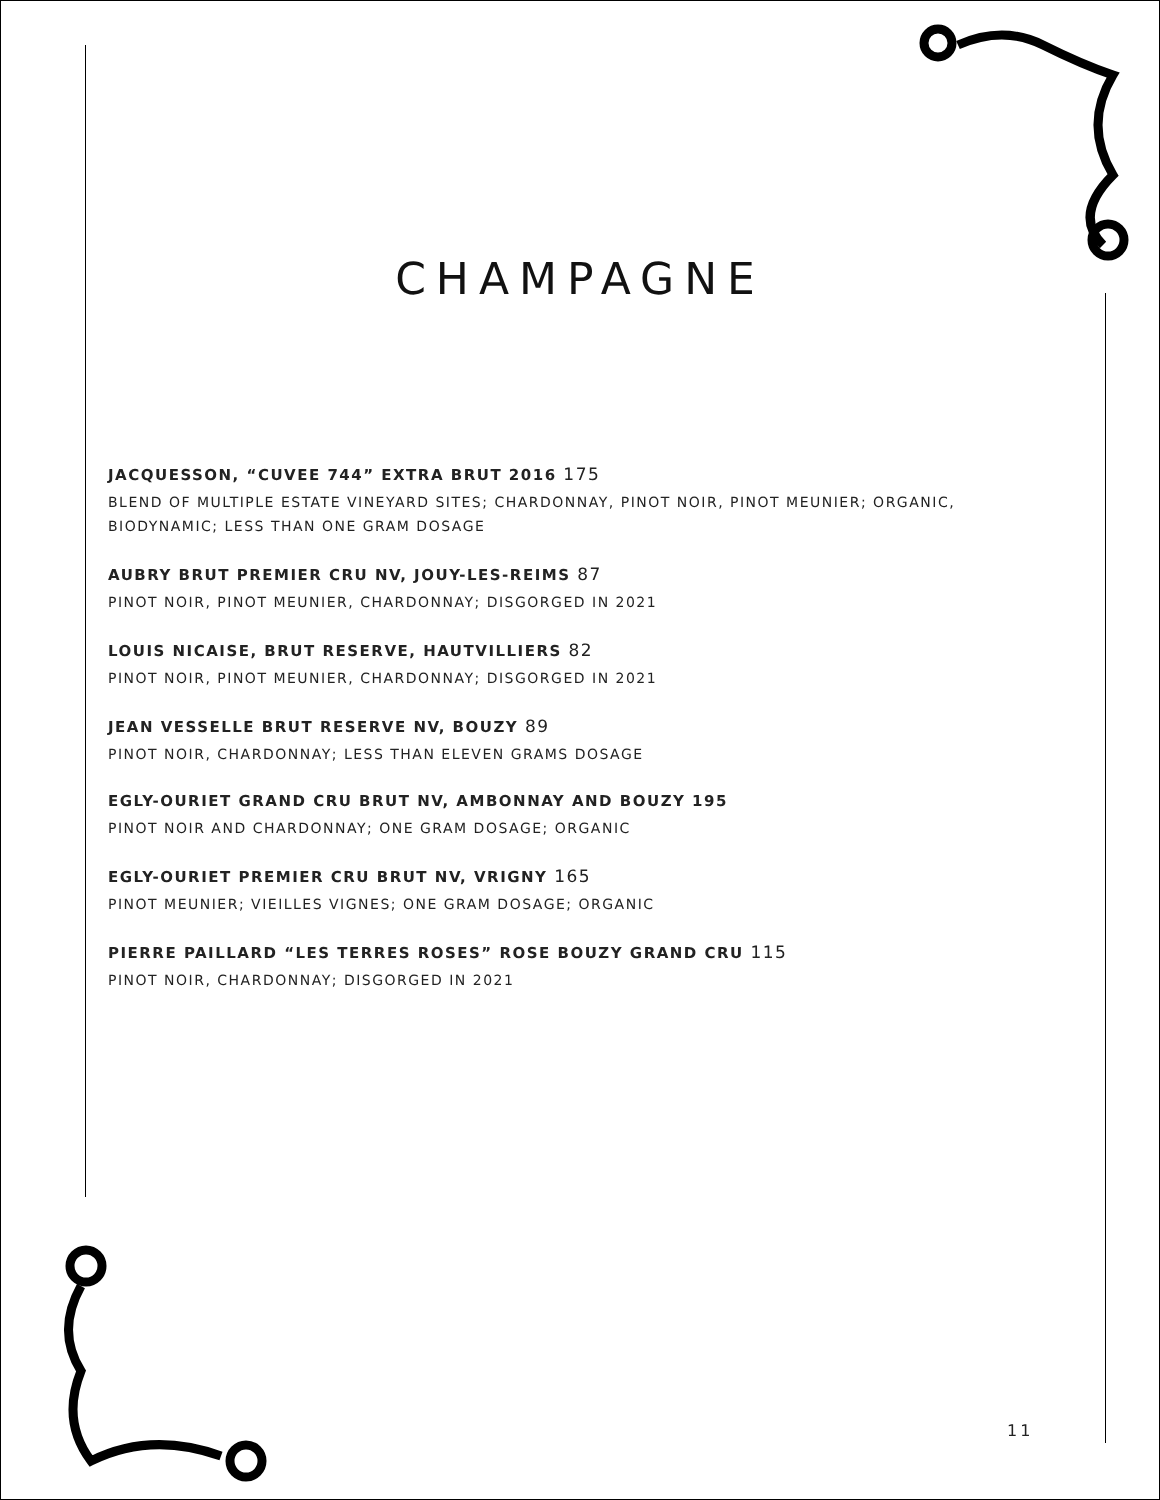CHAMPAGNE
JACQUESSON, “CUVEE 744” EXTRA BRUT 2016 175
BLEND OF MULTIPLE ESTATE VINEYARD SITES; CHARDONNAY, PINOT NOIR, PINOT MEUNIER; ORGANIC, BIODYNAMIC; LESS THAN ONE GRAM DOSAGE
AUBRY BRUT PREMIER CRU NV, JOUY-LES-REIMS 87
PINOT NOIR, PINOT MEUNIER, CHARDONNAY; DISGORGED IN 2021
LOUIS NICAISE, BRUT RESERVE, HAUTVILLIERS 82
PINOT NOIR, PINOT MEUNIER, CHARDONNAY; DISGORGED IN 2021
JEAN VESSELLE BRUT RESERVE NV, BOUZY 89
PINOT NOIR, CHARDONNAY; LESS THAN ELEVEN GRAMS DOSAGE
EGLY-OURIET GRAND CRU BRUT NV, AMBONNAY AND BOUZY 195
PINOT NOIR AND CHARDONNAY; ONE GRAM DOSAGE; ORGANIC
EGLY-OURIET PREMIER CRU BRUT NV, VRIGNY 165
PINOT MEUNIER; VIEILLES VIGNES; ONE GRAM DOSAGE; ORGANIC
PIERRE PAILLARD “LES TERRES ROSES” ROSE BOUZY GRAND CRU 115
PINOT NOIR, CHARDONNAY; DISGORGED IN 2021
11